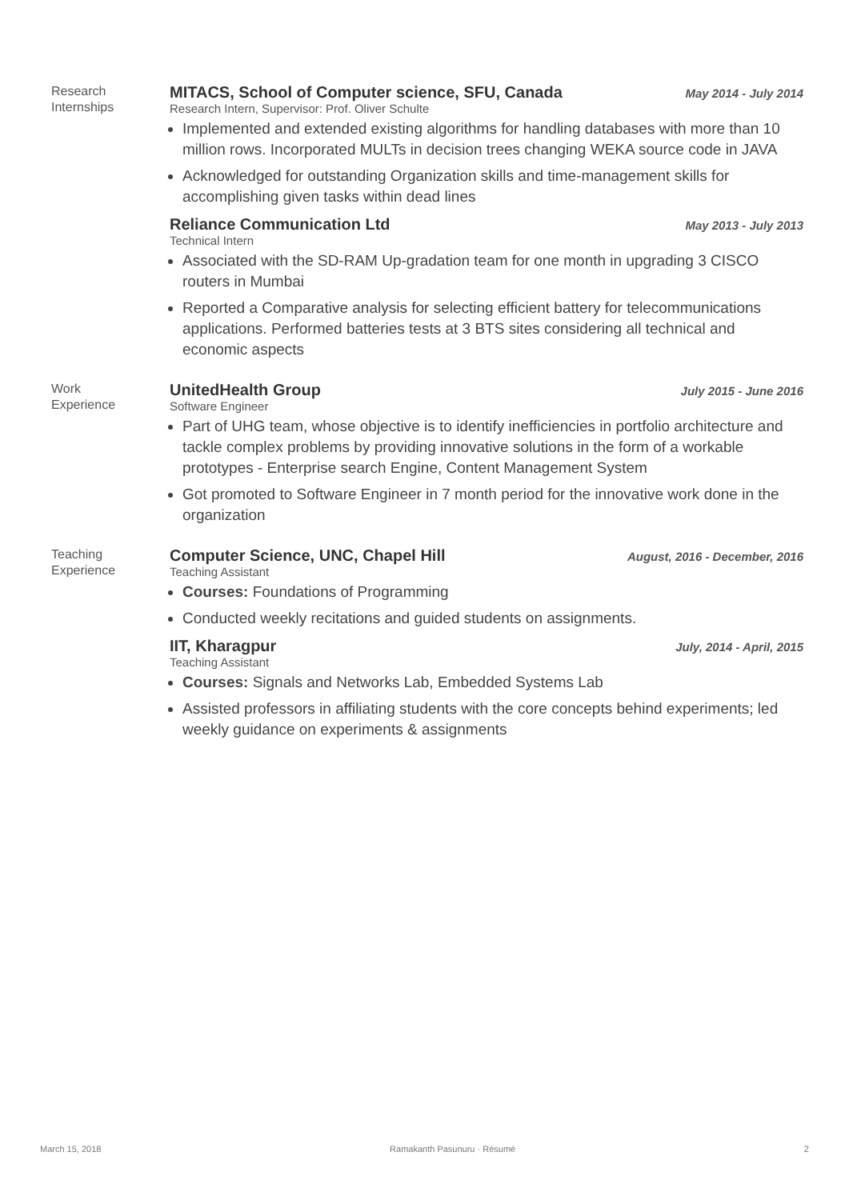Research
Internships
MITACS, School of Computer science, SFU, Canada May 2014 - July 2014
Research Intern, Supervisor: Prof. Oliver Schulte
Implemented and extended existing algorithms for handling databases with more than 10 million rows. Incorporated MULTs in decision trees changing WEKA source code in JAVA
Acknowledged for outstanding Organization skills and time-management skills for accomplishing given tasks within dead lines
Reliance Communication Ltd May 2013 - July 2013
Technical Intern
Associated with the SD-RAM Up-gradation team for one month in upgrading 3 CISCO routers in Mumbai
Reported a Comparative analysis for selecting efficient battery for telecommunications applications. Performed batteries tests at 3 BTS sites considering all technical and economic aspects
Work
Experience
UnitedHealth Group July 2015 - June 2016
Software Engineer
Part of UHG team, whose objective is to identify inefficiencies in portfolio architecture and tackle complex problems by providing innovative solutions in the form of a workable prototypes - Enterprise search Engine, Content Management System
Got promoted to Software Engineer in 7 month period for the innovative work done in the organization
Teaching
Experience
Computer Science, UNC, Chapel Hill August, 2016 - December, 2016
Teaching Assistant
Courses: Foundations of Programming
Conducted weekly recitations and guided students on assignments.
IIT, Kharagpur July, 2014 - April, 2015
Teaching Assistant
Courses: Signals and Networks Lab, Embedded Systems Lab
Assisted professors in affiliating students with the core concepts behind experiments; led weekly guidance on experiments & assignments
March 15, 2018 Ramakanth Pasunuru · Résumé 2